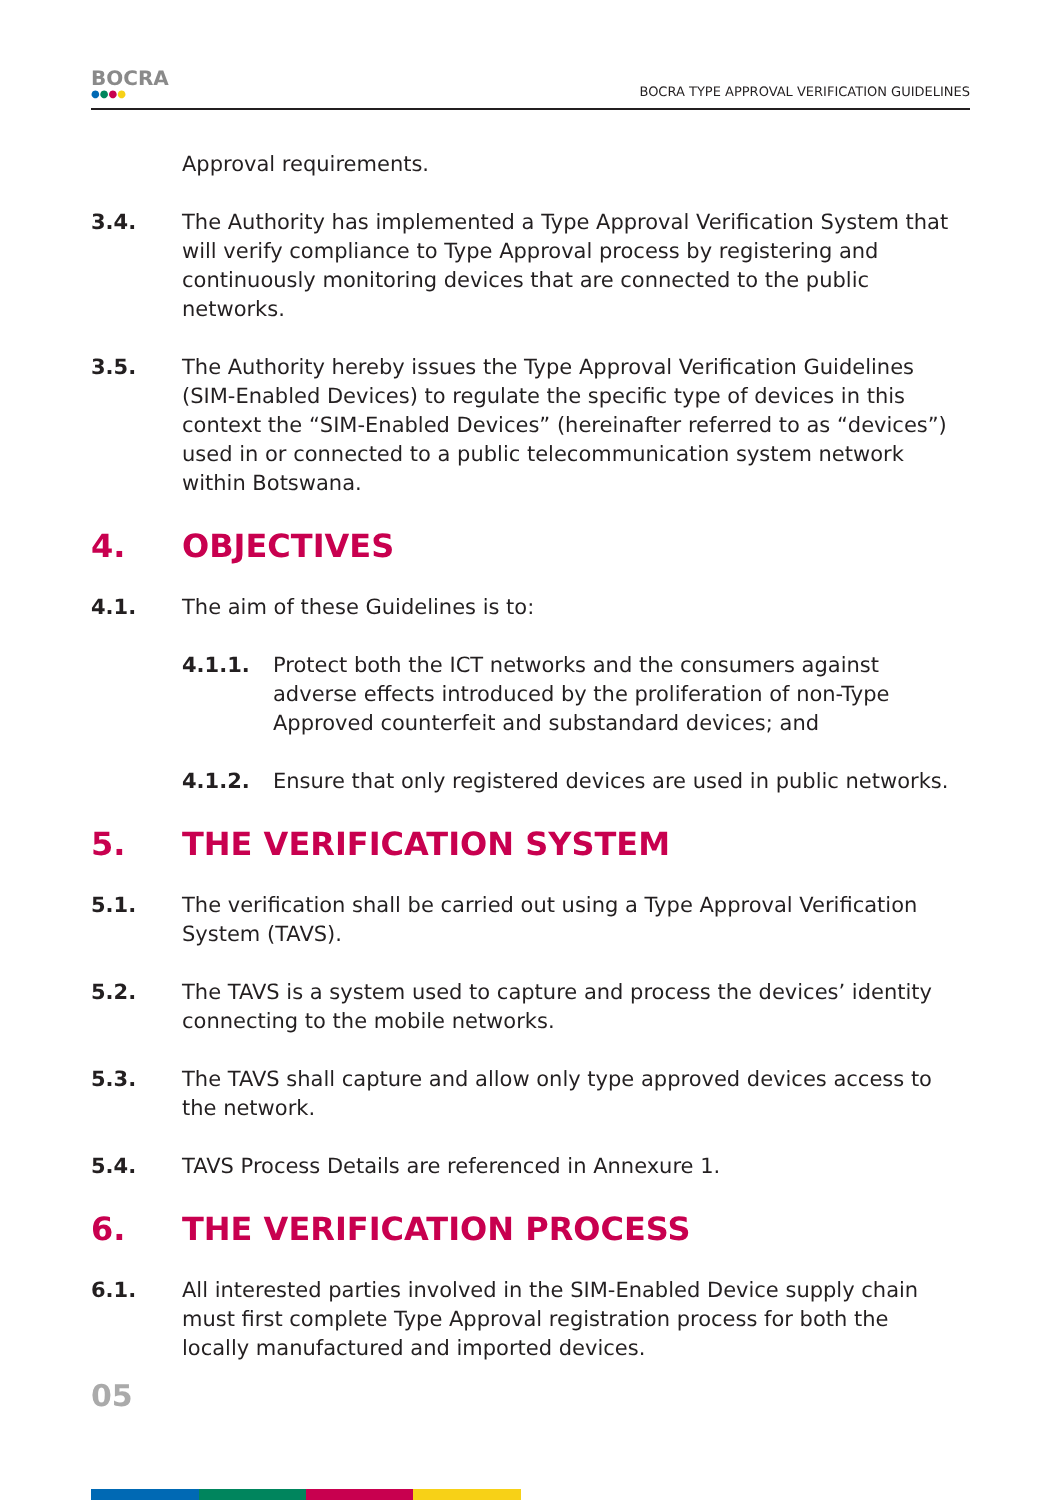BOCRA
●●●●
BOCRA TYPE APPROVAL VERIFICATION GUIDELINES
Approval requirements.
3.4. The Authority has implemented a Type Approval Verification System that will verify compliance to Type Approval process by registering and continuously monitoring devices that are connected to the public networks.
3.5. The Authority hereby issues the Type Approval Verification Guidelines (SIM-Enabled Devices) to regulate the specific type of devices in this context the “SIM-Enabled Devices” (hereinafter referred to as “devices”) used in or connected to a public telecommunication system network within Botswana.
4. OBJECTIVES
4.1. The aim of these Guidelines is to:
4.1.1. Protect both the ICT networks and the consumers against adverse effects introduced by the proliferation of non-Type Approved counterfeit and substandard devices; and
4.1.2. Ensure that only registered devices are used in public networks.
5. THE VERIFICATION SYSTEM
5.1. The verification shall be carried out using a Type Approval Verification System (TAVS).
5.2. The TAVS is a system used to capture and process the devices’ identity connecting to the mobile networks.
5.3. The TAVS shall capture and allow only type approved devices access to the network.
5.4. TAVS Process Details are referenced in Annexure 1.
6. THE VERIFICATION PROCESS
6.1. All interested parties involved in the SIM-Enabled Device supply chain must first complete Type Approval registration process for both the locally manufactured and imported devices.
05